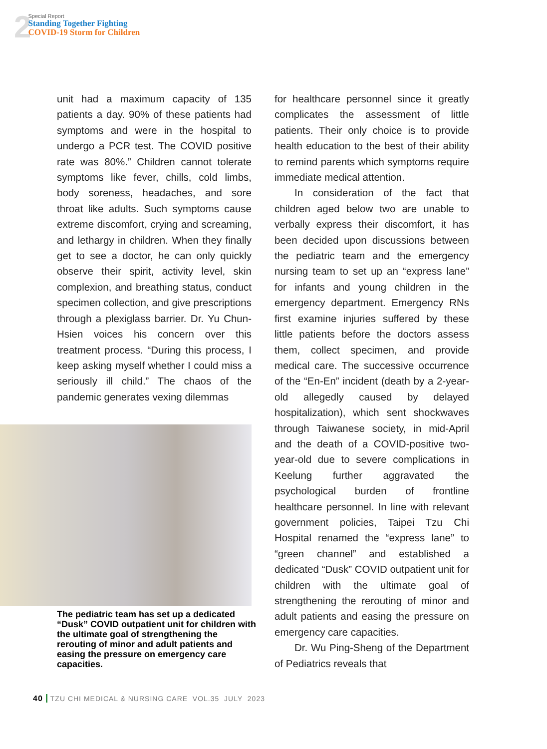2
Special Report
Standing Together Fighting
COVID-19 Storm for Children
unit had a maximum capacity of 135 patients a day. 90% of these patients had symptoms and were in the hospital to undergo a PCR test. The COVID positive rate was 80%.” Children cannot tolerate symptoms like fever, chills, cold limbs, body soreness, headaches, and sore throat like adults. Such symptoms cause extreme discomfort, crying and screaming, and lethargy in children. When they finally get to see a doctor, he can only quickly observe their spirit, activity level, skin complexion, and breathing status, conduct specimen collection, and give prescriptions through a plexiglass barrier. Dr. Yu Chun-Hsien voices his concern over this treatment process. “During this process, I keep asking myself whether I could miss a seriously ill child.” The chaos of the pandemic generates vexing dilemmas
The pediatric team has set up a dedicated “Dusk” COVID outpatient unit for children with the ultimate goal of strengthening the rerouting of minor and adult patients and easing the pressure on emergency care capacities.
for healthcare personnel since it greatly complicates the assessment of little patients. Their only choice is to provide health education to the best of their ability to remind parents which symptoms require immediate medical attention.
In consideration of the fact that children aged below two are unable to verbally express their discomfort, it has been decided upon discussions between the pediatric team and the emergency nursing team to set up an “express lane” for infants and young children in the emergency department. Emergency RNs first examine injuries suffered by these little patients before the doctors assess them, collect specimen, and provide medical care. The successive occurrence of the “En-En” incident (death by a 2-year-old allegedly caused by delayed hospitalization), which sent shockwaves through Taiwanese society, in mid-April and the death of a COVID-positive two-year-old due to severe complications in Keelung further aggravated the psychological burden of frontline healthcare personnel. In line with relevant government policies, Taipei Tzu Chi Hospital renamed the “express lane” to “green channel” and established a dedicated “Dusk” COVID outpatient unit for children with the ultimate goal of strengthening the rerouting of minor and adult patients and easing the pressure on emergency care capacities.
Dr. Wu Ping-Sheng of the Department of Pediatrics reveals that
40 TZU CHI MEDICAL & NURSING CARE VOL.35 JULY 2023